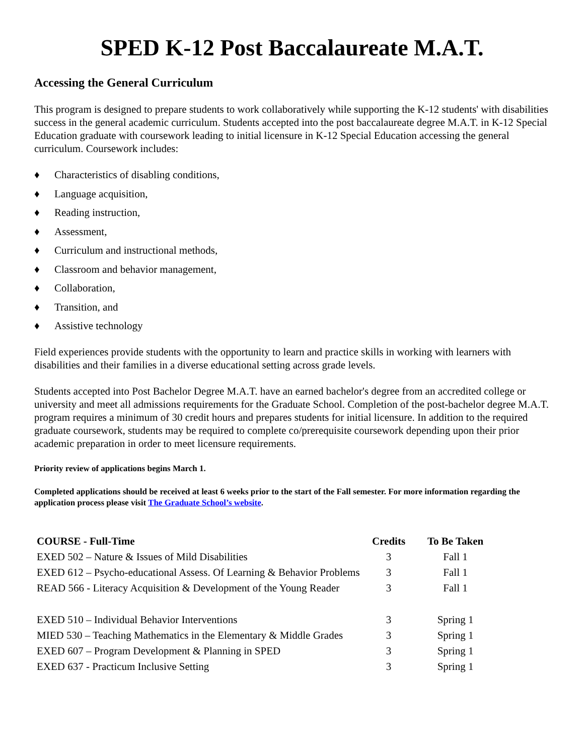SPED K-12 Post Baccalaureate M.A.T.
Accessing the General Curriculum
This program is designed to prepare students to work collaboratively while supporting the K-12 students' with disabilities success in the general academic curriculum. Students accepted into the post baccalaureate degree M.A.T. in K-12 Special Education graduate with coursework leading to initial licensure in K-12 Special Education accessing the general curriculum. Coursework includes:
♦ Characteristics of disabling conditions,
♦ Language acquisition,
♦ Reading instruction,
♦ Assessment,
♦ Curriculum and instructional methods,
♦ Classroom and behavior management,
♦ Collaboration,
♦ Transition, and
♦ Assistive technology
Field experiences provide students with the opportunity to learn and practice skills in working with learners with disabilities and their families in a diverse educational setting across grade levels.
Students accepted into Post Bachelor Degree M.A.T. have an earned bachelor's degree from an accredited college or university and meet all admissions requirements for the Graduate School. Completion of the post-bachelor degree M.A.T. program requires a minimum of 30 credit hours and prepares students for initial licensure. In addition to the required graduate coursework, students may be required to complete co/prerequisite coursework depending upon their prior academic preparation in order to meet licensure requirements.
Priority review of applications begins March 1.
Completed applications should be received at least 6 weeks prior to the start of the Fall semester. For more information regarding the application process please visit The Graduate School’s website.
| COURSE - Full-Time | Credits | To Be Taken |
| --- | --- | --- |
| EXED 502 – Nature & Issues of Mild Disabilities | 3 | Fall 1 |
| EXED 612 – Psycho-educational Assess. Of Learning & Behavior Problems | 3 | Fall 1 |
| READ 566 - Literacy Acquisition & Development of the Young Reader | 3 | Fall 1 |
| EXED 510 – Individual Behavior Interventions | 3 | Spring 1 |
| MIED 530 – Teaching Mathematics in the Elementary & Middle Grades | 3 | Spring 1 |
| EXED 607 – Program Development & Planning in SPED | 3 | Spring 1 |
| EXED 637 - Practicum Inclusive Setting | 3 | Spring 1 |